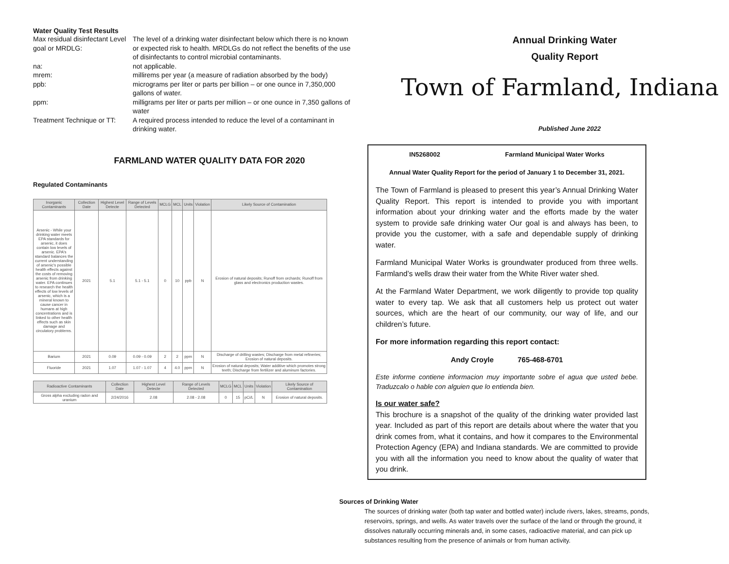Water Quality Test Results
Max residual disinfectant Level goal or MRDLG:
The level of a drinking water disinfectant below which there is no known or expected risk to health. MRDLGs do not reflect the benefits of the use of disinfectants to control microbial contaminants.
na:
not applicable.
mrem:
millirems per year (a measure of radiation absorbed by the body)
ppb:
micrograms per liter or parts per billion – or one ounce in 7,350,000 gallons of water.
ppm:
milligrams per liter or parts per million – or one ounce in 7,350 gallons of water
Treatment Technique or TT:
A required process intended to reduce the level of a contaminant in drinking water.
FARMLAND WATER QUALITY DATA FOR 2020
Regulated Contaminants
| Inorganic Contaminants | Collection Date | Highest Level Detecte | Range of Levels Detected | MCLG | MCL | Units | Violation | Likely Source of Contamination |
| --- | --- | --- | --- | --- | --- | --- | --- | --- |
| Arsenic - While your drinking water meets EPA standards for arsenic, it does contain low levels of arsenic. EPA's standard balances the current understanding of arsenic's possible health effects against the costs of removing arsenic from drinking water. EPA continues to research the health effects of low levels of arsenic, which is a mineral known to cause cancer in humans at high concentrations and is linked to other health effects such as skin damage and circulatory problems. | 2021 | 5.1 | 5.1 - 5.1 | 0 | 10 | ppb | N | Erosion of natural deposits; Runoff from orchards; Runoff from glass and electronics production wastes. |
| Barium | 2021 | 0.09 | 0.09 - 0.09 | 2 | 2 | ppm | N | Discharge of drilling wastes; Discharge from metal refineries; Erosion of natural deposits. |
| Fluoride | 2021 | 1.07 | 1.07 - 1.07 | 4 | 4.0 | ppm | N | Erosion of natural deposits; Water additive which promotes strong teeth; Discharge from fertilizer and aluminum factories. |
| Radioactive Contaminants | Collection Date | Highest Level Detecte | Range of Levels Detected | MCLG | MCL | Units | Violation | Likely Source of Contamination |
| --- | --- | --- | --- | --- | --- | --- | --- | --- |
| Gross alpha excluding radon and uranium | 2/24/2016 | 2.08 | 2.08 - 2.08 | 0 | 15 | pCi/L | N | Erosion of natural deposits. |
Annual Drinking Water
Quality Report
Town of Farmland, Indiana
Published June 2022
IN5268002 Farmland Municipal Water Works
Annual Water Quality Report for the period of January 1 to December 31, 2021.
The Town of Farmland is pleased to present this year’s Annual Drinking Water Quality Report. This report is intended to provide you with important information about your drinking water and the efforts made by the water system to provide safe drinking water Our goal is and always has been, to provide you the customer, with a safe and dependable supply of drinking water.
Farmland Municipal Water Works is groundwater produced from three wells. Farmland’s wells draw their water from the White River water shed.
At the Farmland Water Department, we work diligently to provide top quality water to every tap. We ask that all customers help us protect out water sources, which are the heart of our community, our way of life, and our children’s future.
For more information regarding this report contact:
Andy Croyle 765-468-6701
Este informe contiene informacion muy importante sobre el agua que usted bebe. Traduzcalo o hable con alguien que lo entienda bien.
Is our water safe?
This brochure is a snapshot of the quality of the drinking water provided last year. Included as part of this report are details about where the water that you drink comes from, what it contains, and how it compares to the Environmental Protection Agency (EPA) and Indiana standards. We are committed to provide you with all the information you need to know about the quality of water that you drink.
Sources of Drinking Water
The sources of drinking water (both tap water and bottled water) include rivers, lakes, streams, ponds, reservoirs, springs, and wells. As water travels over the surface of the land or through the ground, it dissolves naturally occurring minerals and, in some cases, radioactive material, and can pick up substances resulting from the presence of animals or from human activity.